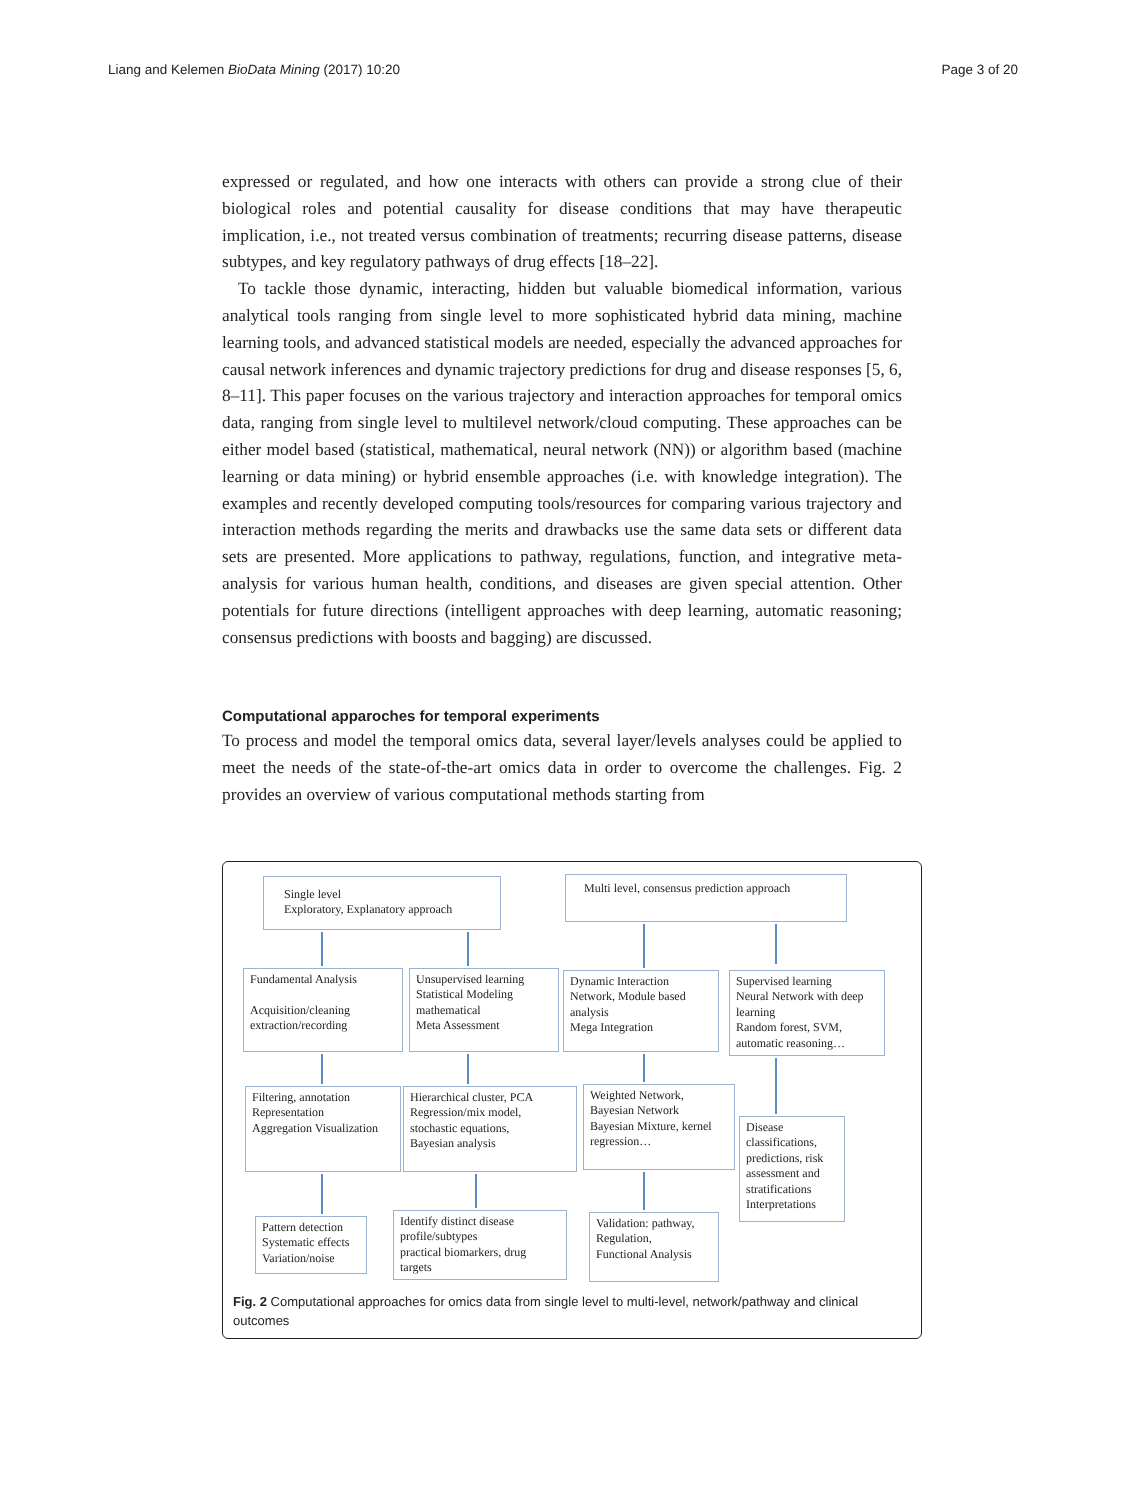Liang and Kelemen BioData Mining (2017) 10:20 Page 3 of 20
expressed or regulated, and how one interacts with others can provide a strong clue of their biological roles and potential causality for disease conditions that may have therapeutic implication, i.e., not treated versus combination of treatments; recurring disease patterns, disease subtypes, and key regulatory pathways of drug effects [18–22].
To tackle those dynamic, interacting, hidden but valuable biomedical information, various analytical tools ranging from single level to more sophisticated hybrid data mining, machine learning tools, and advanced statistical models are needed, especially the advanced approaches for causal network inferences and dynamic trajectory predictions for drug and disease responses [5, 6, 8–11]. This paper focuses on the various trajectory and interaction approaches for temporal omics data, ranging from single level to multilevel network/cloud computing. These approaches can be either model based (statistical, mathematical, neural network (NN)) or algorithm based (machine learning or data mining) or hybrid ensemble approaches (i.e. with knowledge integration). The examples and recently developed computing tools/resources for comparing various trajectory and interaction methods regarding the merits and drawbacks use the same data sets or different data sets are presented. More applications to pathway, regulations, function, and integrative meta-analysis for various human health, conditions, and diseases are given special attention. Other potentials for future directions (intelligent approaches with deep learning, automatic reasoning; consensus predictions with boosts and bagging) are discussed.
Computational apparoches for temporal experiments
To process and model the temporal omics data, several layer/levels analyses could be applied to meet the needs of the state-of-the-art omics data in order to overcome the challenges. Fig. 2 provides an overview of various computational methods starting from
Single level
Exploratory, Explanatory approach
Multi level, consensus prediction approach
Fundamental Analysis
Acquisition/cleaning
extraction/recording
Unsupervised learning
Statistical Modeling
mathematical
Meta Assessment
Dynamic Interaction Network, Module based analysis
Mega Integration
Supervised learning
Neural Network with deep learning
Random forest, SVM, automatic reasoning…
Filtering, annotation
Representation
Aggregation Visualization
Hierarchical cluster, PCA
Regression/mix model, stochastic equations,
Bayesian analysis
Weighted Network, Bayesian Network
Bayesian Mixture, kernel regression…
Disease classifications, predictions, risk assessment and stratifications Interpretations
Pattern detection
Systematic effects
Variation/noise
Identify distinct disease profile/subtypes
practical biomarkers, drug targets
Validation: pathway, Regulation,
Functional Analysis
Fig. 2 Computational approaches for omics data from single level to multi-level, network/pathway and clinical outcomes